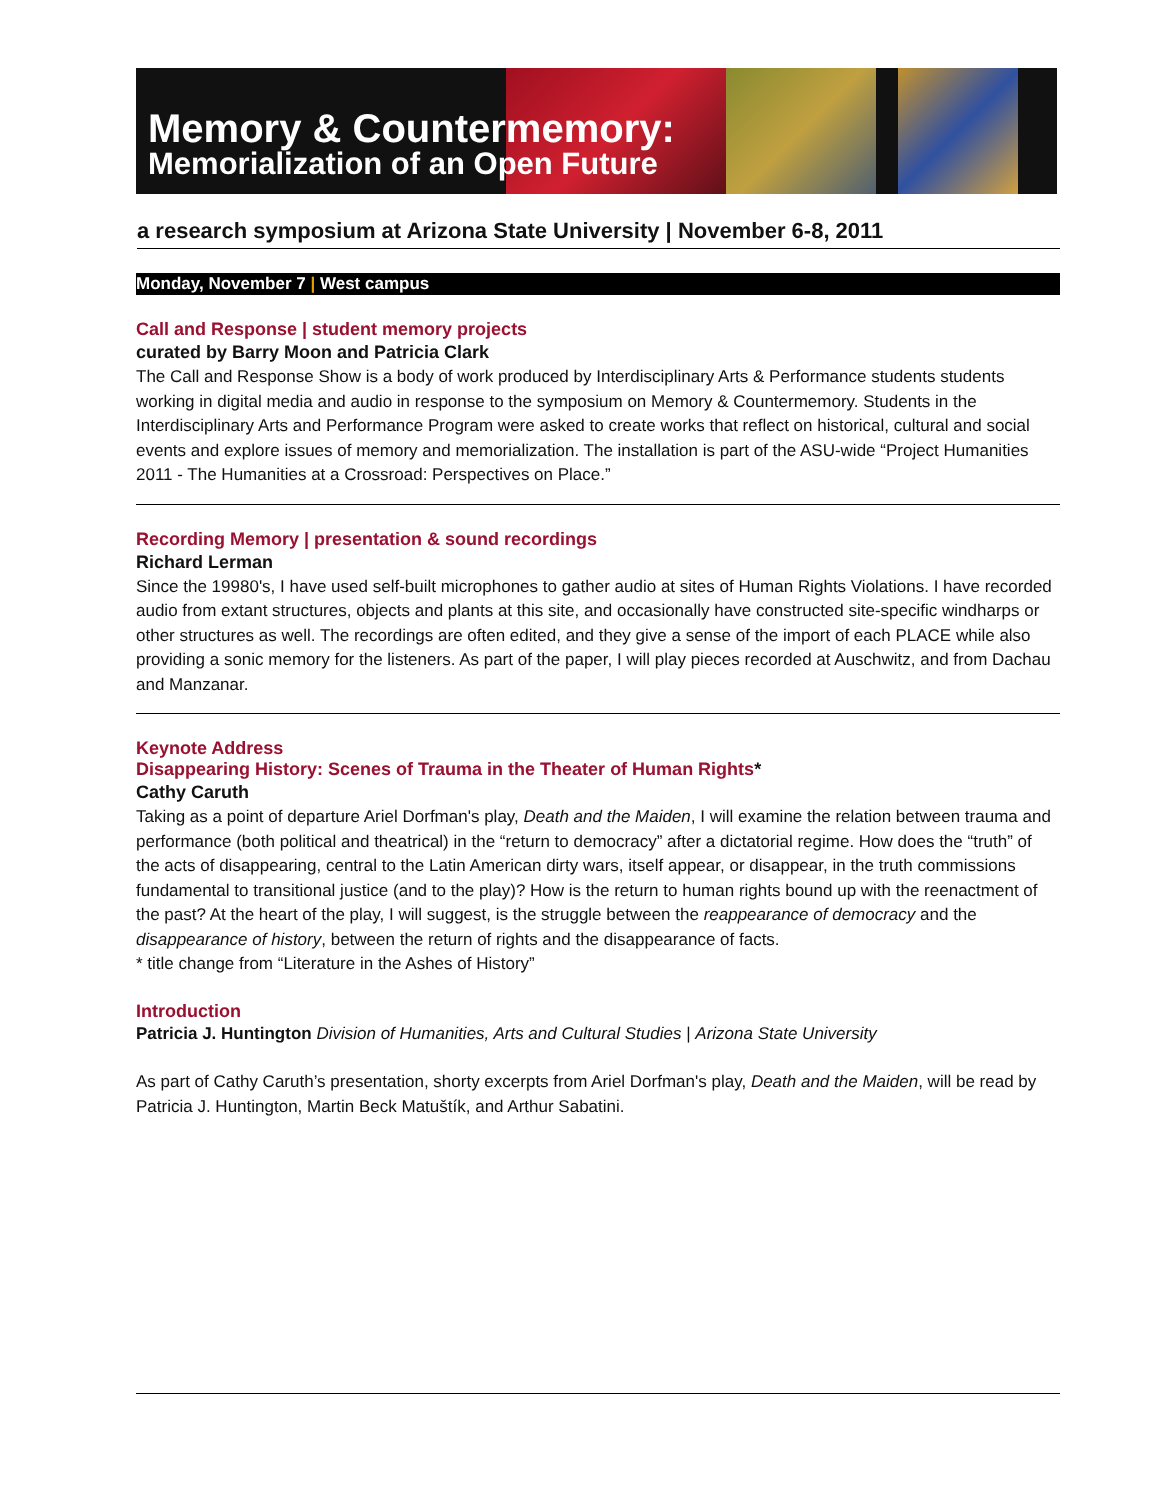Memory & Countermemory:
Memorialization of an Open Future
a research symposium at Arizona State University | November 6-8, 2011
Monday, November 7 | West campus
Call and Response | student memory projects
curated by Barry Moon and Patricia Clark
The Call and Response Show is a body of work produced by Interdisciplinary Arts & Performance students students working in digital media and audio in response to the symposium on Memory & Countermemory. Students in the Interdisciplinary Arts and Performance Program were asked to create works that reflect on historical, cultural and social events and explore issues of memory and memorialization. The installation is part of the ASU-wide “Project Humanities 2011 - The Humanities at a Crossroad: Perspectives on Place.”
Recording Memory | presentation & sound recordings
Richard Lerman
Since the 19980's, I have used self-built microphones to gather audio at sites of Human Rights Violations. I have recorded audio from extant structures, objects and plants at this site, and occasionally have constructed site-specific windharps or other structures as well. The recordings are often edited, and they give a sense of the import of each PLACE while also providing a sonic memory for the listeners. As part of the paper, I will play pieces recorded at Auschwitz, and from Dachau and Manzanar.
Keynote Address
Disappearing History: Scenes of Trauma in the Theater of Human Rights*
Cathy Caruth
Taking as a point of departure Ariel Dorfman's play, Death and the Maiden, I will examine the relation between trauma and performance (both political and theatrical) in the “return to democracy” after a dictatorial regime. How does the “truth” of the acts of disappearing, central to the Latin American dirty wars, itself appear, or disappear, in the truth commissions fundamental to transitional justice (and to the play)? How is the return to human rights bound up with the reenactment of the past? At the heart of the play, I will suggest, is the struggle between the reappearance of democracy and the disappearance of history, between the return of rights and the disappearance of facts.
* title change from “Literature in the Ashes of History”
Introduction
Patricia J. Huntington Division of Humanities, Arts and Cultural Studies | Arizona State University
As part of Cathy Caruth’s presentation, shorty excerpts from Ariel Dorfman's play, Death and the Maiden, will be read by Patricia J. Huntington, Martin Beck Matuštík, and Arthur Sabatini.